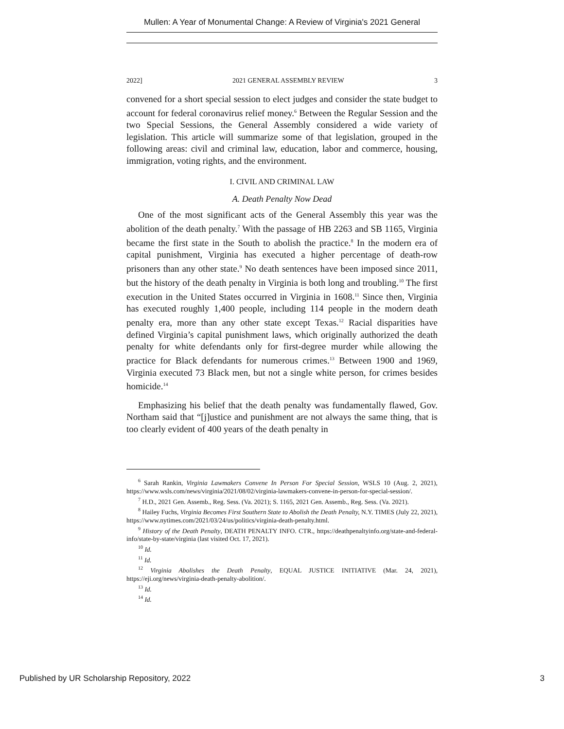Mullen: A Year of Monumental Change: A Review of Virginia's 2021 General
2022] 2021 GENERAL ASSEMBLY REVIEW 3
convened for a short special session to elect judges and consider the state budget to account for federal coronavirus relief money.<sup>6</sup> Between the Regular Session and the two Special Sessions, the General Assembly considered a wide variety of legislation. This article will summarize some of that legislation, grouped in the following areas: civil and criminal law, education, labor and commerce, housing, immigration, voting rights, and the environment.
I. CIVIL AND CRIMINAL LAW
A. Death Penalty Now Dead
One of the most significant acts of the General Assembly this year was the abolition of the death penalty.<sup>7</sup> With the passage of HB 2263 and SB 1165, Virginia became the first state in the South to abolish the practice.<sup>8</sup> In the modern era of capital punishment, Virginia has executed a higher percentage of death-row prisoners than any other state.<sup>9</sup> No death sentences have been imposed since 2011, but the history of the death penalty in Virginia is both long and troubling.<sup>10</sup> The first execution in the United States occurred in Virginia in 1608.<sup>11</sup> Since then, Virginia has executed roughly 1,400 people, including 114 people in the modern death penalty era, more than any other state except Texas.<sup>12</sup> Racial disparities have defined Virginia’s capital punishment laws, which originally authorized the death penalty for white defendants only for first-degree murder while allowing the practice for Black defendants for numerous crimes.<sup>13</sup> Between 1900 and 1969, Virginia executed 73 Black men, but not a single white person, for crimes besides homicide.<sup>14</sup>
Emphasizing his belief that the death penalty was fundamentally flawed, Gov. Northam said that “[j]ustice and punishment are not always the same thing, that is too clearly evident of 400 years of the death penalty in
<sup>6</sup> Sarah Rankin, Virginia Lawmakers Convene In Person For Special Session, WSLS 10 (Aug. 2, 2021), https://www.wsls.com/news/virginia/2021/08/02/virginia-lawmakers-convene-in-person-for-special-session/.
<sup>7</sup> H.D., 2021 Gen. Assemb., Reg. Sess. (Va. 2021); S. 1165, 2021 Gen. Assemb., Reg. Sess. (Va. 2021).
<sup>8</sup> Hailey Fuchs, Virginia Becomes First Southern State to Abolish the Death Penalty, N.Y. TIMES (July 22, 2021), https://www.nytimes.com/2021/03/24/us/politics/virginia-death-penalty.html.
<sup>9</sup> History of the Death Penalty, DEATH PENALTY INFO. CTR., https://deathpenaltyinfo.org/state-and-federal-info/state-by-state/virginia (last visited Oct. 17, 2021).
<sup>10</sup> Id.
<sup>11</sup> Id.
<sup>12</sup> Virginia Abolishes the Death Penalty, EQUAL JUSTICE INITIATIVE (Mar. 24, 2021), https://eji.org/news/virginia-death-penalty-abolition/.
<sup>13</sup> Id.
<sup>14</sup> Id.
Published by UR Scholarship Repository, 2022 3